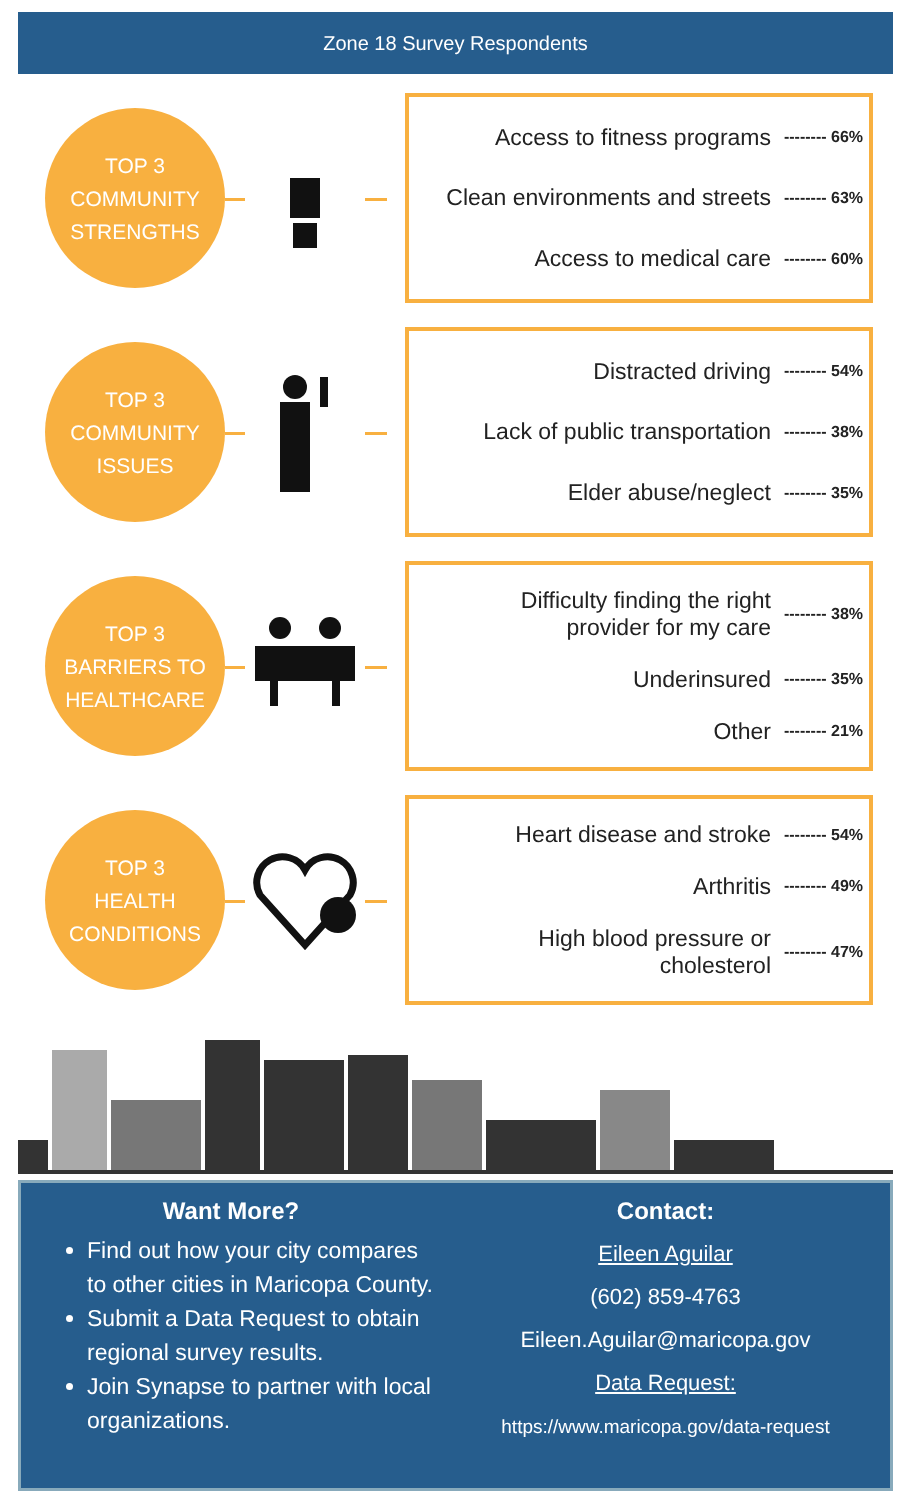Zone 18 Survey Respondents
TOP 3
COMMUNITY
STRENGTHS
Access to fitness programs -------- 66%
Clean environments and streets -------- 63%
Access to medical care -------- 60%
TOP 3
COMMUNITY
ISSUES
Distracted driving -------- 54%
Lack of public transportation -------- 38%
Elder abuse/neglect -------- 35%
TOP 3
BARRIERS TO
HEALTHCARE
Difficulty finding the right
provider for my care -------- 38%
Underinsured -------- 35%
Other -------- 21%
TOP 3
HEALTH
CONDITIONS
Heart disease and stroke -------- 54%
Arthritis -------- 49%
High blood pressure or
cholesterol -------- 47%
Want More?
Find out how your city compares to other cities in Maricopa County.
Submit a Data Request to obtain regional survey results.
Join Synapse to partner with local organizations.
Contact:
Eileen Aguilar
(602) 859-4763
Eileen.Aguilar@maricopa.gov
Data Request:
https://www.maricopa.gov/data-request